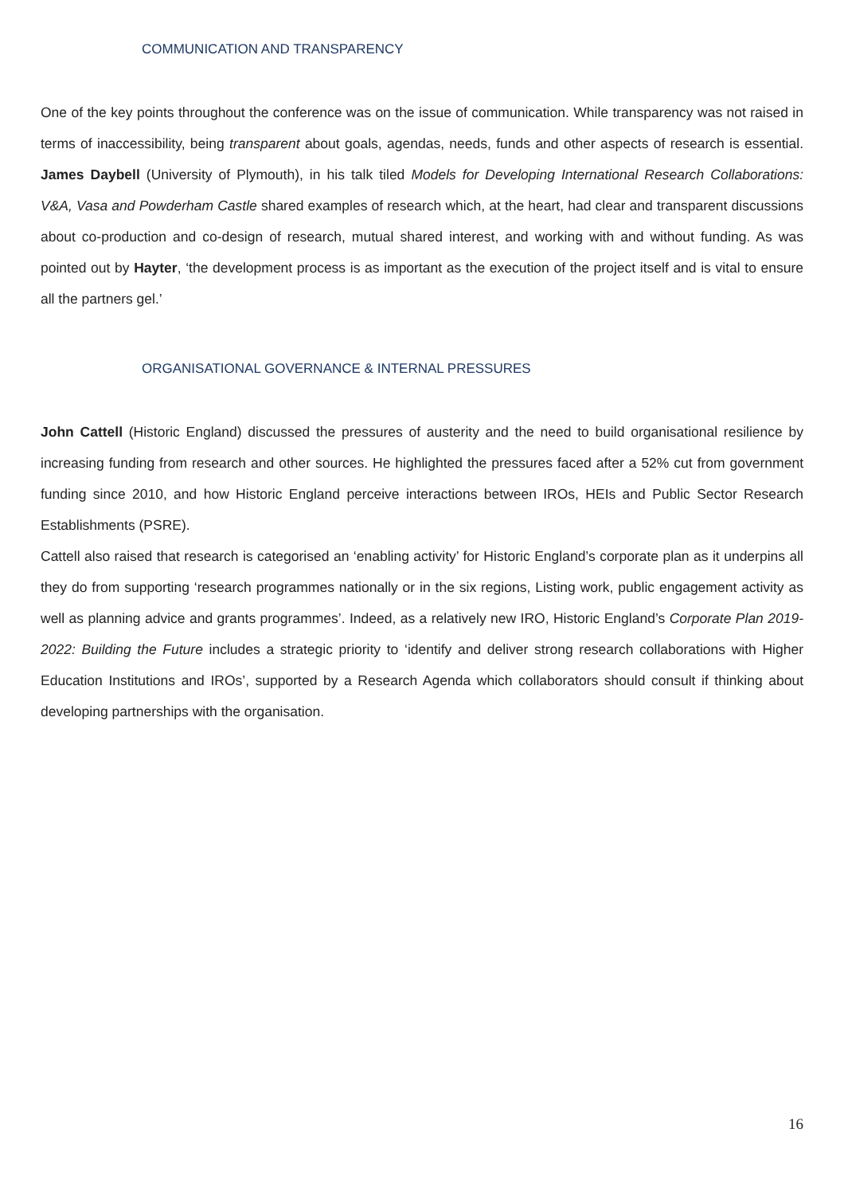COMMUNICATION AND TRANSPARENCY
One of the key points throughout the conference was on the issue of communication. While transparency was not raised in terms of inaccessibility, being transparent about goals, agendas, needs, funds and other aspects of research is essential. James Daybell (University of Plymouth), in his talk tiled Models for Developing International Research Collaborations: V&A, Vasa and Powderham Castle shared examples of research which, at the heart, had clear and transparent discussions about co-production and co-design of research, mutual shared interest, and working with and without funding. As was pointed out by Hayter, ‘the development process is as important as the execution of the project itself and is vital to ensure all the partners gel.’
ORGANISATIONAL GOVERNANCE & INTERNAL PRESSURES
John Cattell (Historic England) discussed the pressures of austerity and the need to build organisational resilience by increasing funding from research and other sources. He highlighted the pressures faced after a 52% cut from government funding since 2010, and how Historic England perceive interactions between IROs, HEIs and Public Sector Research Establishments (PSRE).
Cattell also raised that research is categorised an ‘enabling activity’ for Historic England’s corporate plan as it underpins all they do from supporting ‘research programmes nationally or in the six regions, Listing work, public engagement activity as well as planning advice and grants programmes’. Indeed, as a relatively new IRO, Historic England’s Corporate Plan 2019-2022: Building the Future includes a strategic priority to ‘identify and deliver strong research collaborations with Higher Education Institutions and IROs’, supported by a Research Agenda which collaborators should consult if thinking about developing partnerships with the organisation.
16